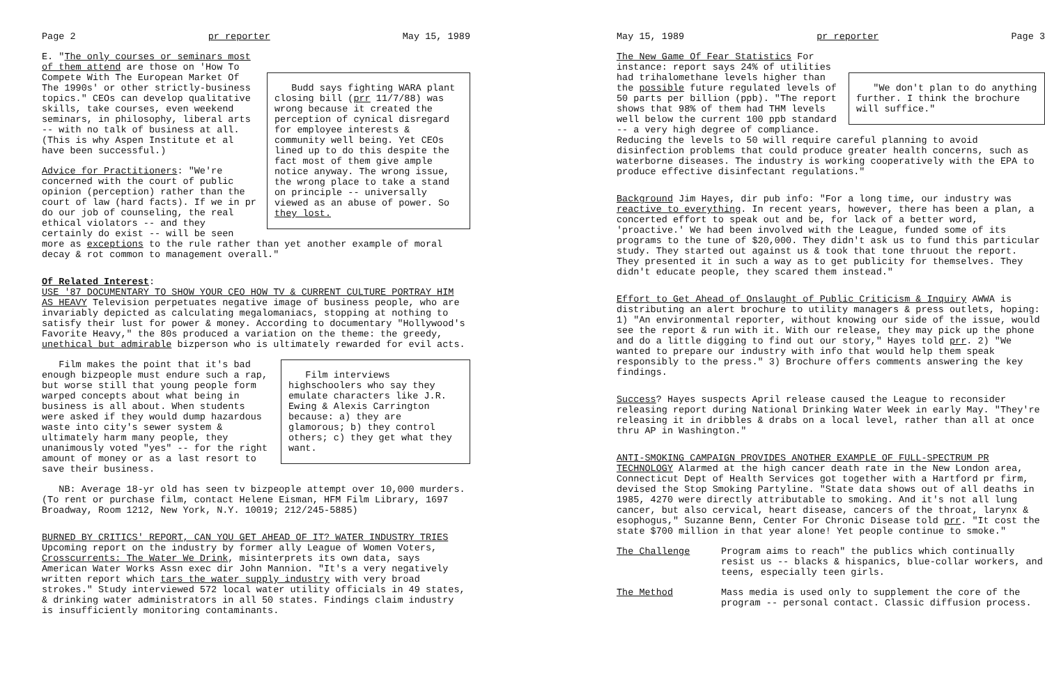Page 2 pr reporter May 15, 1989
Budd says fighting WARA plant closing bill (prr 11/7/88) was wrong because it created the perception of cynical disregard for employee interests & community well being. Yet CEOs lined up to do this despite the fact most of them give ample notice anyway. The wrong issue, the wrong place to take a stand on principle -- universally viewed as an abuse of power. So they lost.
E. "The only courses or seminars most of them attend are those on 'How To Compete With The European Market Of The 1990s' or other strictly-business topics." CEOs can develop qualitative skills, take courses, even weekend seminars, in philosophy, liberal arts -- with no talk of business at all. (This is why Aspen Institute et al have been successful.)
Advice for Practitioners: "We're concerned with the court of public opinion (perception) rather than the court of law (hard facts). If we in pr do our job of counseling, the real ethical violators -- and they certainly do exist -- will be seen more as exceptions to the rule rather than yet another example of moral decay & rot common to management overall."
Of Related Interest:
USE '87 DOCUMENTARY TO SHOW YOUR CEO HOW TV & CURRENT CULTURE PORTRAY HIM AS HEAVY Television perpetuates negative image of business people, who are invariably depicted as calculating megalomaniacs, stopping at nothing to satisfy their lust for power & money. According to documentary "Hollywood's Favorite Heavy," the 80s produced a variation on the theme: the greedy, unethical but admirable bizperson who is ultimately rewarded for evil acts.
Film interviews highschoolers who say they emulate characters like J.R. Ewing & Alexis Carrington because: a) they are glamorous; b) they control others; c) they get what they want.
Film makes the point that it's bad enough bizpeople must endure such a rap, but worse still that young people form warped concepts about what being in business is all about. When students were asked if they would dump hazardous waste into city's sewer system & ultimately harm many people, they unanimously voted "yes" -- for the right amount of money or as a last resort to save their business.
NB: Average 18-yr old has seen tv bizpeople attempt over 10,000 murders. (To rent or purchase film, contact Helene Eisman, HFM Film Library, 1697 Broadway, Room 1212, New York, N.Y. 10019; 212/245-5885)
BURNED BY CRITICS' REPORT, CAN YOU GET AHEAD OF IT? WATER INDUSTRY TRIES Upcoming report on the industry by former ally League of Women Voters, Crosscurrents: The Water We Drink, misinterprets its own data, says American Water Works Assn exec dir John Mannion. "It's a very negatively written report which tars the water supply industry with very broad strokes." Study interviewed 572 local water utility officials in 49 states, & drinking water administrators in all 50 states. Findings claim industry is insufficiently monitoring contaminants.
May 15, 1989 pr reporter Page 3
"We don't plan to do anything further. I think the brochure will suffice."
The New Game Of Fear Statistics For instance: report says 24% of utilities had trihalomethane levels higher than the possible future regulated levels of 50 parts per billion (ppb). "The report shows that 98% of them had THM levels well below the current 100 ppb standard -- a very high degree of compliance. Reducing the levels to 50 will require careful planning to avoid disinfection problems that could produce greater health concerns, such as waterborne diseases. The industry is working cooperatively with the EPA to produce effective disinfectant regulations."
Background Jim Hayes, dir pub info: "For a long time, our industry was reactive to everything. In recent years, however, there has been a plan, a concerted effort to speak out and be, for lack of a better word, 'proactive.' We had been involved with the League, funded some of its programs to the tune of $20,000. They didn't ask us to fund this particular study. They started out against us & took that tone thruout the report. They presented it in such a way as to get publicity for themselves. They didn't educate people, they scared them instead."
Effort to Get Ahead of Onslaught of Public Criticism & Inquiry AWWA is distributing an alert brochure to utility managers & press outlets, hoping: 1) "An environmental reporter, without knowing our side of the issue, would see the report & run with it. With our release, they may pick up the phone and do a little digging to find out our story," Hayes told prr. 2) "We wanted to prepare our industry with info that would help them speak responsibly to the press." 3) Brochure offers comments answering the key findings.
Success? Hayes suspects April release caused the League to reconsider releasing report during National Drinking Water Week in early May. "They're releasing it in dribbles & drabs on a local level, rather than all at once thru AP in Washington."
ANTI-SMOKING CAMPAIGN PROVIDES ANOTHER EXAMPLE OF FULL-SPECTRUM PR TECHNOLOGY Alarmed at the high cancer death rate in the New London area, Connecticut Dept of Health Services got together with a Hartford pr firm, devised the Stop Smoking Partyline. "State data shows out of all deaths in 1985, 4270 were directly attributable to smoking. And it's not all lung cancer, but also cervical, heart disease, cancers of the throat, larynx & esophogus," Suzanne Benn, Center For Chronic Disease told prr. "It cost the state $700 million in that year alone! Yet people continue to smoke."
The Challenge Program aims to reach" the publics which continually resist us -- blacks & hispanics, blue-collar workers, and teens, especially teen girls.
The Method Mass media is used only to supplement the core of the program -- personal contact. Classic diffusion process.